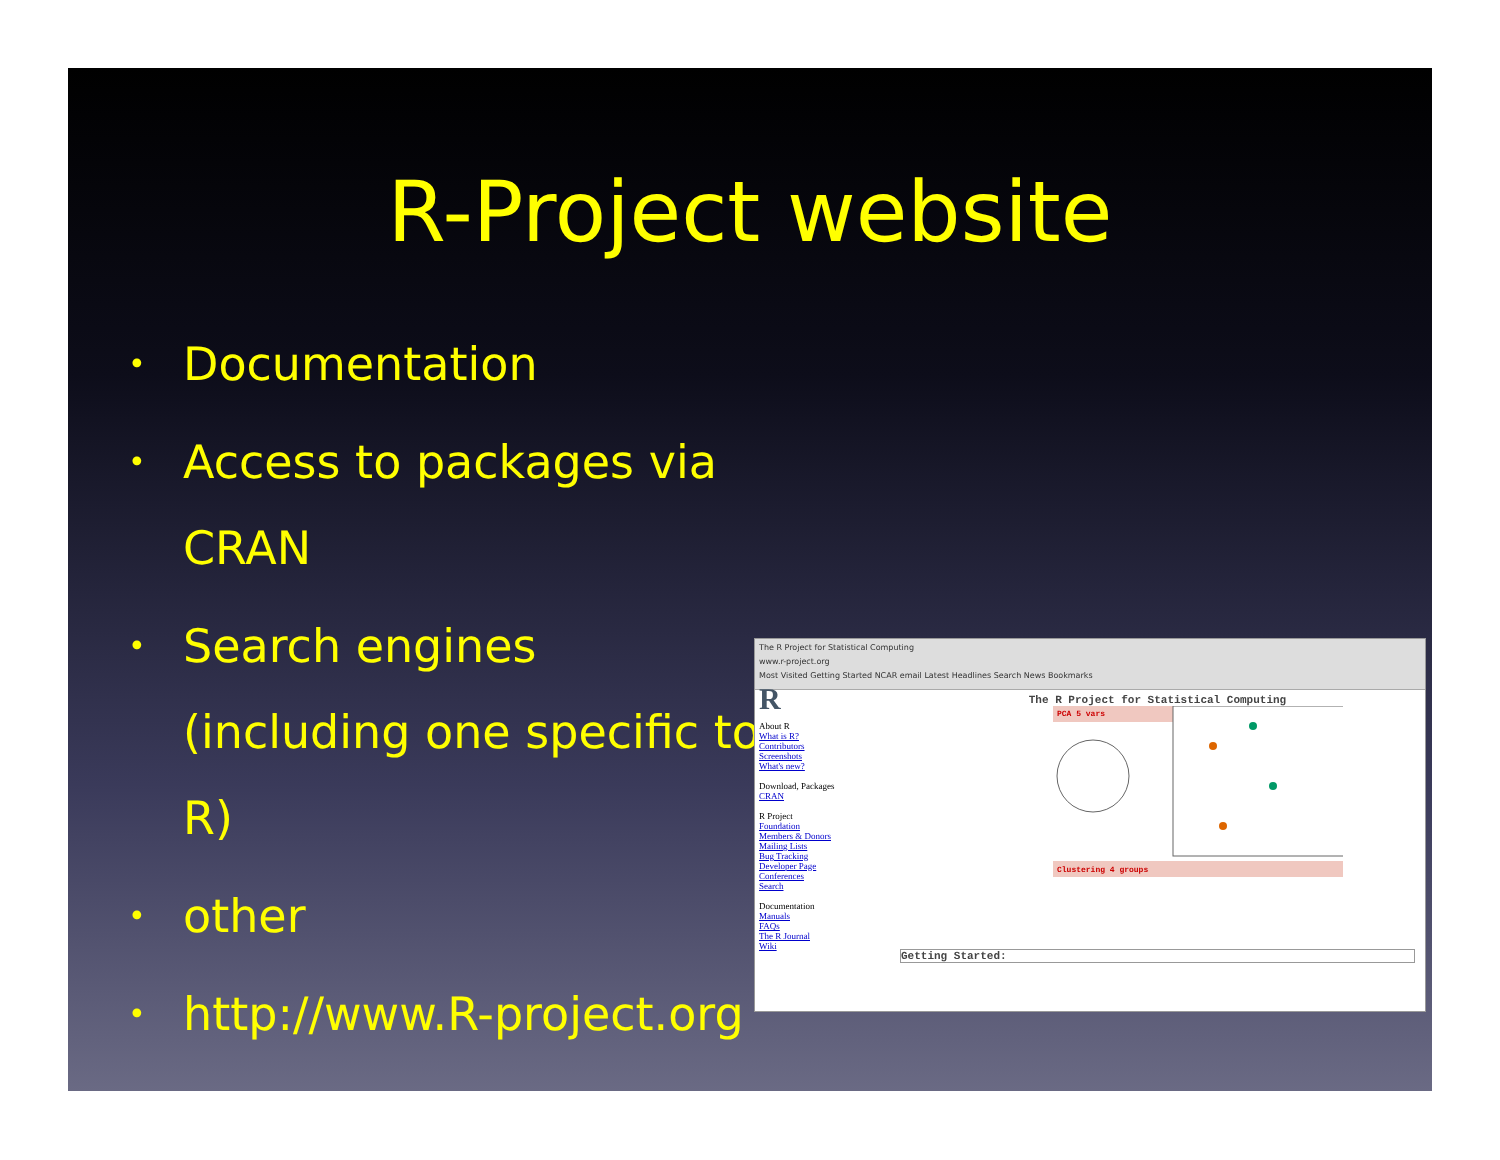R-Project website
• Documentation
• Access to packages via CRAN
• Search engines (including one specific to R)
• other
• http://www.R-project.org
The R Project for Statistical Computing
www.r-project.org
Most Visited Getting Started NCAR email Latest Headlines Search News Bookmarks
R
About R
What is R?
Contributors
Screenshots
What's new?
Download, Packages
CRAN
R Project
Foundation
Members & Donors
Mailing Lists
Bug Tracking
Developer Page
Conferences
Search
Documentation
Manuals
FAQs
The R Journal
Wiki
The R Project for Statistical Computing
PCA 5 vars
Clustering 4 groups
Getting Started: